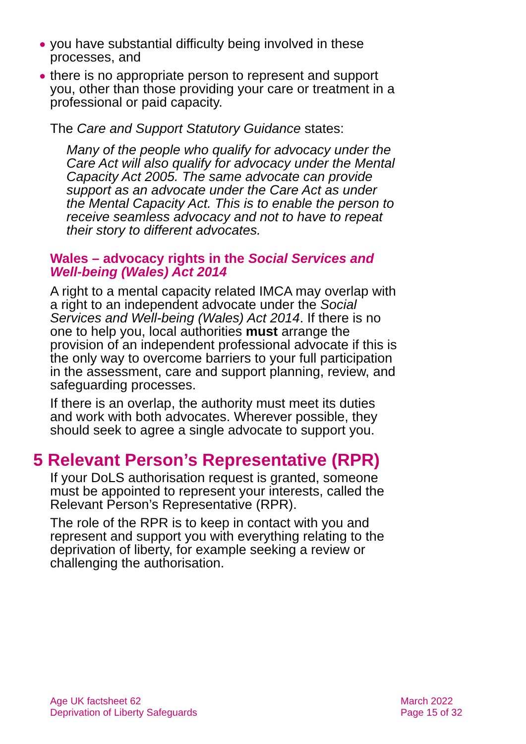● you have substantial difficulty being involved in these processes, and
● there is no appropriate person to represent and support you, other than those providing your care or treatment in a professional or paid capacity.
The Care and Support Statutory Guidance states:
Many of the people who qualify for advocacy under the Care Act will also qualify for advocacy under the Mental Capacity Act 2005. The same advocate can provide support as an advocate under the Care Act as under the Mental Capacity Act. This is to enable the person to receive seamless advocacy and not to have to repeat their story to different advocates.
Wales – advocacy rights in the Social Services and Well-being (Wales) Act 2014
A right to a mental capacity related IMCA may overlap with a right to an independent advocate under the Social Services and Well-being (Wales) Act 2014. If there is no one to help you, local authorities must arrange the provision of an independent professional advocate if this is the only way to overcome barriers to your full participation in the assessment, care and support planning, review, and safeguarding processes.
If there is an overlap, the authority must meet its duties and work with both advocates. Wherever possible, they should seek to agree a single advocate to support you.
5 Relevant Person’s Representative (RPR)
If your DoLS authorisation request is granted, someone must be appointed to represent your interests, called the Relevant Person’s Representative (RPR).
The role of the RPR is to keep in contact with you and represent and support you with everything relating to the deprivation of liberty, for example seeking a review or challenging the authorisation.
Age UK factsheet 62
Deprivation of Liberty Safeguards
March 2022
Page 15 of 32